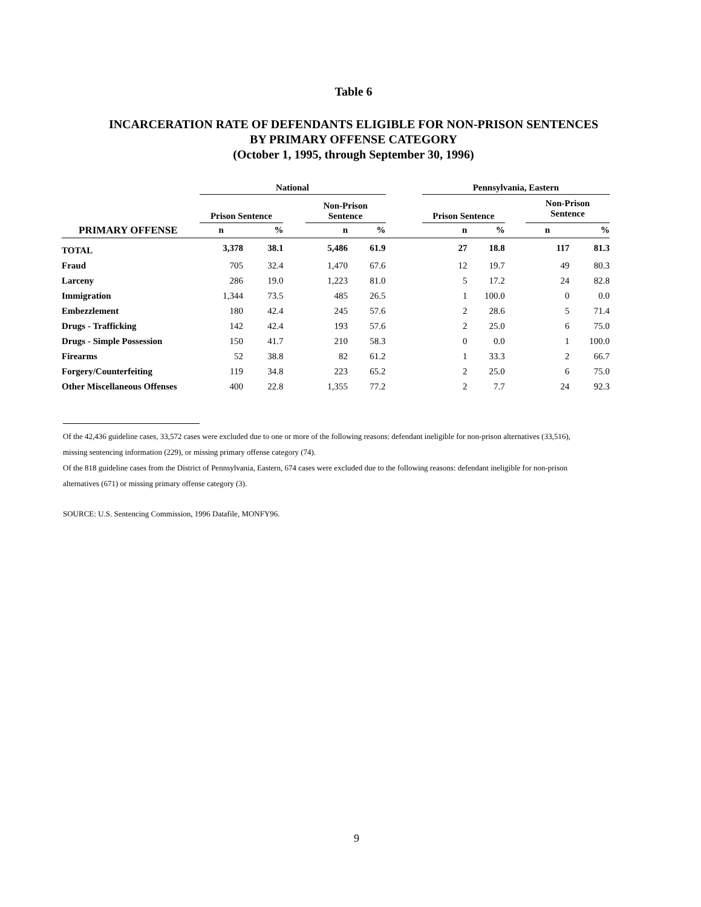Table 6
INCARCERATION RATE OF DEFENDANTS ELIGIBLE FOR NON-PRISON SENTENCES
BY PRIMARY OFFENSE CATEGORY
(October 1, 1995, through September 30, 1996)
| | National | | | | | | Pennsylvania, Eastern | | | | |
| --- | --- | --- | --- | --- | --- | --- | --- | --- | --- | --- | --- |
| | Prison Sentence | | | Non-Prison Sentence | | | Prison Sentence | | | Non-Prison Sentence | |
| PRIMARY OFFENSE | n | % | | n | % | | n | % | | n | % |
| TOTAL | 3,378 | 38.1 | | 5,486 | 61.9 | | 27 | 18.8 | | 117 | 81.3 |
| Fraud | 705 | 32.4 | | 1,470 | 67.6 | | 12 | 19.7 | | 49 | 80.3 |
| Larceny | 286 | 19.0 | | 1,223 | 81.0 | | 5 | 17.2 | | 24 | 82.8 |
| Immigration | 1,344 | 73.5 | | 485 | 26.5 | | 1 | 100.0 | | 0 | 0.0 |
| Embezzlement | 180 | 42.4 | | 245 | 57.6 | | 2 | 28.6 | | 5 | 71.4 |
| Drugs - Trafficking | 142 | 42.4 | | 193 | 57.6 | | 2 | 25.0 | | 6 | 75.0 |
| Drugs - Simple Possession | 150 | 41.7 | | 210 | 58.3 | | 0 | 0.0 | | 1 | 100.0 |
| Firearms | 52 | 38.8 | | 82 | 61.2 | | 1 | 33.3 | | 2 | 66.7 |
| Forgery/Counterfeiting | 119 | 34.8 | | 223 | 65.2 | | 2 | 25.0 | | 6 | 75.0 |
| Other Miscellaneous Offenses | 400 | 22.8 | | 1,355 | 77.2 | | 2 | 7.7 | | 24 | 92.3 |
Of the 42,436 guideline cases, 33,572 cases were excluded due to one or more of the following reasons: defendant ineligible for non-prison alternatives (33,516), missing sentencing information (229), or missing primary offense category (74).
Of the 818 guideline cases from the District of Pennsylvania, Eastern, 674 cases were excluded due to the following reasons: defendant ineligible for non-prison alternatives (671) or missing primary offense category (3).
SOURCE: U.S. Sentencing Commission, 1996 Datafile, MONFY96.
9